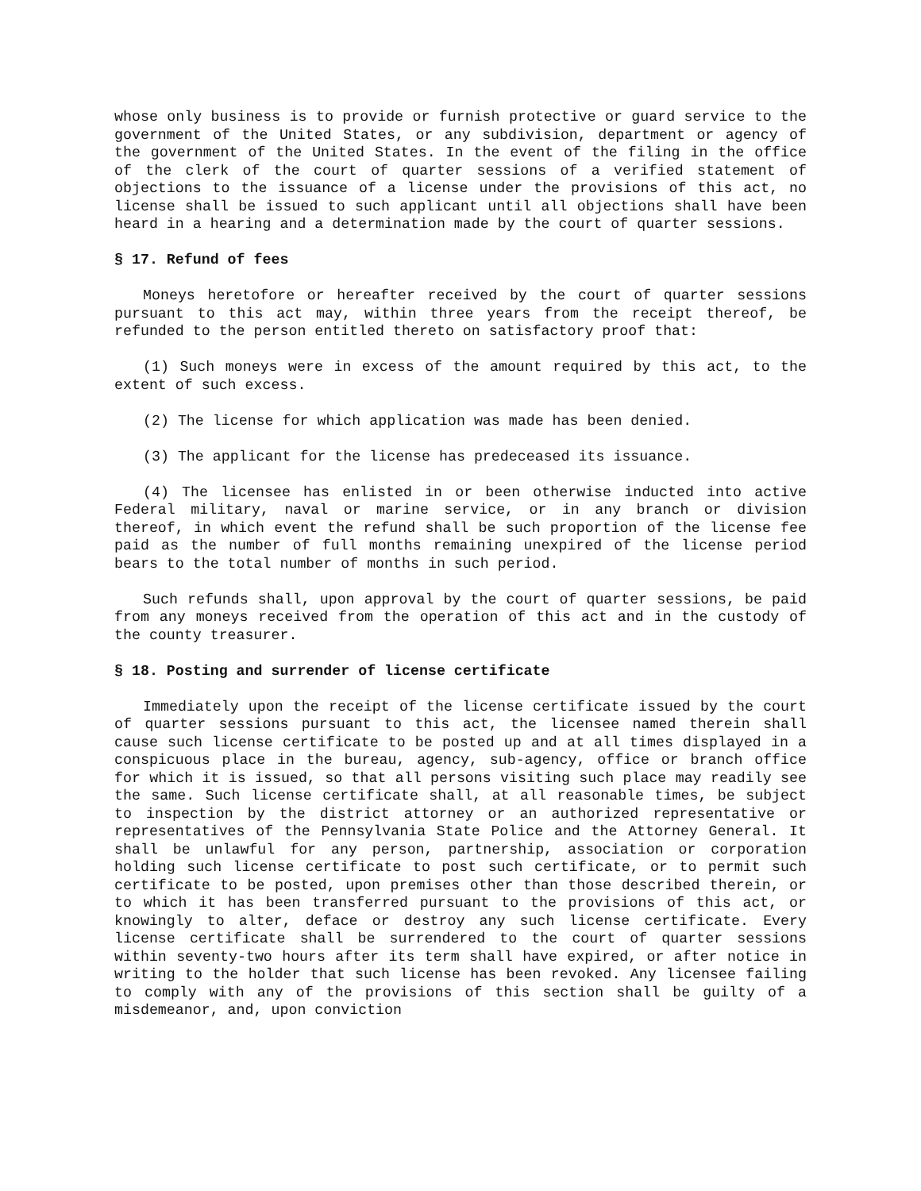whose only business is to provide or furnish protective or guard service to the government of the United States, or any subdivision, department or agency of the government of the United States. In the event of the filing in the office of the clerk of the court of quarter sessions of a verified statement of objections to the issuance of a license under the provisions of this act, no license shall be issued to such applicant until all objections shall have been heard in a hearing and a determination made by the court of quarter sessions.
§ 17. Refund of fees
Moneys heretofore or hereafter received by the court of quarter sessions pursuant to this act may, within three years from the receipt thereof, be refunded to the person entitled thereto on satisfactory proof that:
(1) Such moneys were in excess of the amount required by this act, to the extent of such excess.
(2) The license for which application was made has been denied.
(3) The applicant for the license has predeceased its issuance.
(4) The licensee has enlisted in or been otherwise inducted into active Federal military, naval or marine service, or in any branch or division thereof, in which event the refund shall be such proportion of the license fee paid as the number of full months remaining unexpired of the license period bears to the total number of months in such period.
Such refunds shall, upon approval by the court of quarter sessions, be paid from any moneys received from the operation of this act and in the custody of the county treasurer.
§ 18. Posting and surrender of license certificate
Immediately upon the receipt of the license certificate issued by the court of quarter sessions pursuant to this act, the licensee named therein shall cause such license certificate to be posted up and at all times displayed in a conspicuous place in the bureau, agency, sub-agency, office or branch office for which it is issued, so that all persons visiting such place may readily see the same. Such license certificate shall, at all reasonable times, be subject to inspection by the district attorney or an authorized representative or representatives of the Pennsylvania State Police and the Attorney General. It shall be unlawful for any person, partnership, association or corporation holding such license certificate to post such certificate, or to permit such certificate to be posted, upon premises other than those described therein, or to which it has been transferred pursuant to the provisions of this act, or knowingly to alter, deface or destroy any such license certificate. Every license certificate shall be surrendered to the court of quarter sessions within seventy-two hours after its term shall have expired, or after notice in writing to the holder that such license has been revoked. Any licensee failing to comply with any of the provisions of this section shall be guilty of a misdemeanor, and, upon conviction